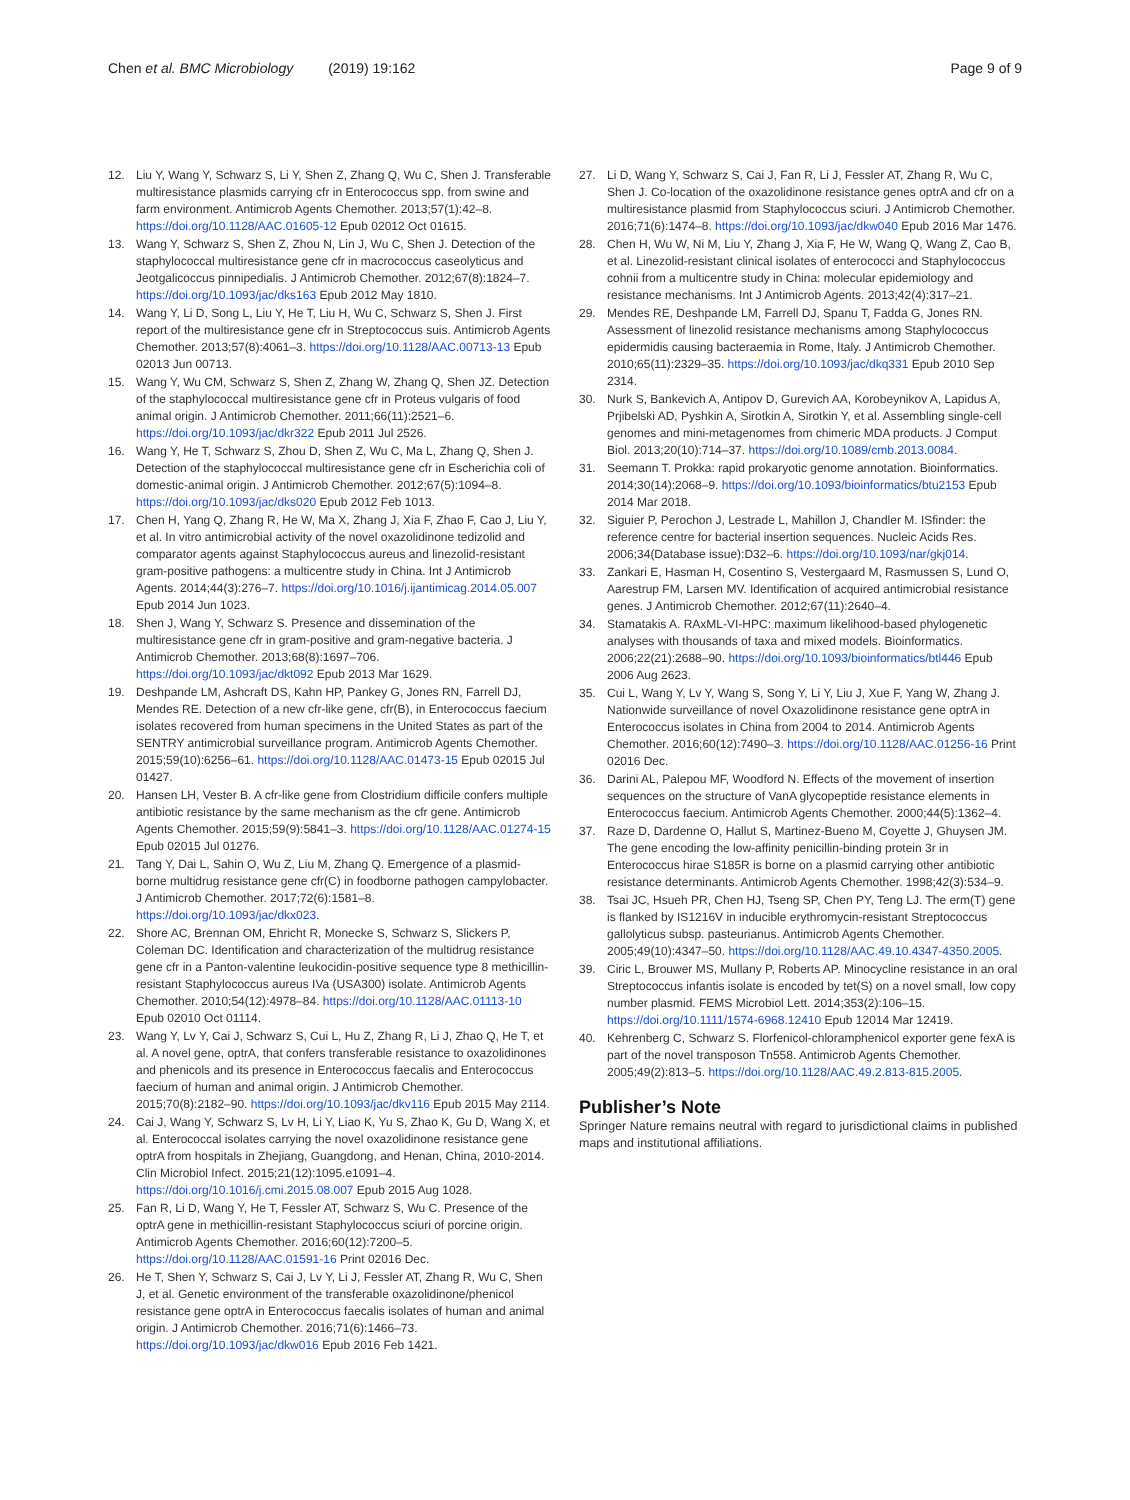Chen et al. BMC Microbiology (2019) 19:162 Page 9 of 9
12. Liu Y, Wang Y, Schwarz S, Li Y, Shen Z, Zhang Q, Wu C, Shen J. Transferable multiresistance plasmids carrying cfr in Enterococcus spp. from swine and farm environment. Antimicrob Agents Chemother. 2013;57(1):42–8. https://doi.org/10.1128/AAC.01605-12 Epub 02012 Oct 01615.
13. Wang Y, Schwarz S, Shen Z, Zhou N, Lin J, Wu C, Shen J. Detection of the staphylococcal multiresistance gene cfr in macrococcus caseolyticus and Jeotgalicoccus pinnipedialis. J Antimicrob Chemother. 2012;67(8):1824–7. https://doi.org/10.1093/jac/dks163 Epub 2012 May 1810.
14. Wang Y, Li D, Song L, Liu Y, He T, Liu H, Wu C, Schwarz S, Shen J. First report of the multiresistance gene cfr in Streptococcus suis. Antimicrob Agents Chemother. 2013;57(8):4061–3. https://doi.org/10.1128/AAC.00713-13 Epub 02013 Jun 00713.
15. Wang Y, Wu CM, Schwarz S, Shen Z, Zhang W, Zhang Q, Shen JZ. Detection of the staphylococcal multiresistance gene cfr in Proteus vulgaris of food animal origin. J Antimicrob Chemother. 2011;66(11):2521–6. https://doi.org/10.1093/jac/dkr322 Epub 2011 Jul 2526.
16. Wang Y, He T, Schwarz S, Zhou D, Shen Z, Wu C, Ma L, Zhang Q, Shen J. Detection of the staphylococcal multiresistance gene cfr in Escherichia coli of domestic-animal origin. J Antimicrob Chemother. 2012;67(5):1094–8. https://doi.org/10.1093/jac/dks020 Epub 2012 Feb 1013.
17. Chen H, Yang Q, Zhang R, He W, Ma X, Zhang J, Xia F, Zhao F, Cao J, Liu Y, et al. In vitro antimicrobial activity of the novel oxazolidinone tedizolid and comparator agents against Staphylococcus aureus and linezolid-resistant gram-positive pathogens: a multicentre study in China. Int J Antimicrob Agents. 2014;44(3):276–7. https://doi.org/10.1016/j.ijantimicag.2014.05.007 Epub 2014 Jun 1023.
18. Shen J, Wang Y, Schwarz S. Presence and dissemination of the multiresistance gene cfr in gram-positive and gram-negative bacteria. J Antimicrob Chemother. 2013;68(8):1697–706. https://doi.org/10.1093/jac/dkt092 Epub 2013 Mar 1629.
19. Deshpande LM, Ashcraft DS, Kahn HP, Pankey G, Jones RN, Farrell DJ, Mendes RE. Detection of a new cfr-like gene, cfr(B), in Enterococcus faecium isolates recovered from human specimens in the United States as part of the SENTRY antimicrobial surveillance program. Antimicrob Agents Chemother. 2015;59(10):6256–61. https://doi.org/10.1128/AAC.01473-15 Epub 02015 Jul 01427.
20. Hansen LH, Vester B. A cfr-like gene from Clostridium difficile confers multiple antibiotic resistance by the same mechanism as the cfr gene. Antimicrob Agents Chemother. 2015;59(9):5841–3. https://doi.org/10.1128/AAC.01274-15 Epub 02015 Jul 01276.
21. Tang Y, Dai L, Sahin O, Wu Z, Liu M, Zhang Q. Emergence of a plasmid-borne multidrug resistance gene cfr(C) in foodborne pathogen campylobacter. J Antimicrob Chemother. 2017;72(6):1581–8. https://doi.org/10.1093/jac/dkx023.
22. Shore AC, Brennan OM, Ehricht R, Monecke S, Schwarz S, Slickers P, Coleman DC. Identification and characterization of the multidrug resistance gene cfr in a Panton-valentine leukocidin-positive sequence type 8 methicillin-resistant Staphylococcus aureus IVa (USA300) isolate. Antimicrob Agents Chemother. 2010;54(12):4978–84. https://doi.org/10.1128/AAC.01113-10 Epub 02010 Oct 01114.
23. Wang Y, Lv Y, Cai J, Schwarz S, Cui L, Hu Z, Zhang R, Li J, Zhao Q, He T, et al. A novel gene, optrA, that confers transferable resistance to oxazolidinones and phenicols and its presence in Enterococcus faecalis and Enterococcus faecium of human and animal origin. J Antimicrob Chemother. 2015;70(8):2182–90. https://doi.org/10.1093/jac/dkv116 Epub 2015 May 2114.
24. Cai J, Wang Y, Schwarz S, Lv H, Li Y, Liao K, Yu S, Zhao K, Gu D, Wang X, et al. Enterococcal isolates carrying the novel oxazolidinone resistance gene optrA from hospitals in Zhejiang, Guangdong, and Henan, China, 2010-2014. Clin Microbiol Infect. 2015;21(12):1095.e1091–4. https://doi.org/10.1016/j.cmi.2015.08.007 Epub 2015 Aug 1028.
25. Fan R, Li D, Wang Y, He T, Fessler AT, Schwarz S, Wu C. Presence of the optrA gene in methicillin-resistant Staphylococcus sciuri of porcine origin. Antimicrob Agents Chemother. 2016;60(12):7200–5. https://doi.org/10.1128/AAC.01591-16 Print 02016 Dec.
26. He T, Shen Y, Schwarz S, Cai J, Lv Y, Li J, Fessler AT, Zhang R, Wu C, Shen J, et al. Genetic environment of the transferable oxazolidinone/phenicol resistance gene optrA in Enterococcus faecalis isolates of human and animal origin. J Antimicrob Chemother. 2016;71(6):1466–73. https://doi.org/10.1093/jac/dkw016 Epub 2016 Feb 1421.
27. Li D, Wang Y, Schwarz S, Cai J, Fan R, Li J, Fessler AT, Zhang R, Wu C, Shen J. Co-location of the oxazolidinone resistance genes optrA and cfr on a multiresistance plasmid from Staphylococcus sciuri. J Antimicrob Chemother. 2016;71(6):1474–8. https://doi.org/10.1093/jac/dkw040 Epub 2016 Mar 1476.
28. Chen H, Wu W, Ni M, Liu Y, Zhang J, Xia F, He W, Wang Q, Wang Z, Cao B, et al. Linezolid-resistant clinical isolates of enterococci and Staphylococcus cohnii from a multicentre study in China: molecular epidemiology and resistance mechanisms. Int J Antimicrob Agents. 2013;42(4):317–21.
29. Mendes RE, Deshpande LM, Farrell DJ, Spanu T, Fadda G, Jones RN. Assessment of linezolid resistance mechanisms among Staphylococcus epidermidis causing bacteraemia in Rome, Italy. J Antimicrob Chemother. 2010;65(11):2329–35. https://doi.org/10.1093/jac/dkq331 Epub 2010 Sep 2314.
30. Nurk S, Bankevich A, Antipov D, Gurevich AA, Korobeynikov A, Lapidus A, Prjibelski AD, Pyshkin A, Sirotkin A, Sirotkin Y, et al. Assembling single-cell genomes and mini-metagenomes from chimeric MDA products. J Comput Biol. 2013;20(10):714–37. https://doi.org/10.1089/cmb.2013.0084.
31. Seemann T. Prokka: rapid prokaryotic genome annotation. Bioinformatics. 2014;30(14):2068–9. https://doi.org/10.1093/bioinformatics/btu2153 Epub 2014 Mar 2018.
32. Siguier P, Perochon J, Lestrade L, Mahillon J, Chandler M. ISfinder: the reference centre for bacterial insertion sequences. Nucleic Acids Res. 2006;34(Database issue):D32–6. https://doi.org/10.1093/nar/gkj014.
33. Zankari E, Hasman H, Cosentino S, Vestergaard M, Rasmussen S, Lund O, Aarestrup FM, Larsen MV. Identification of acquired antimicrobial resistance genes. J Antimicrob Chemother. 2012;67(11):2640–4.
34. Stamatakis A. RAxML-VI-HPC: maximum likelihood-based phylogenetic analyses with thousands of taxa and mixed models. Bioinformatics. 2006;22(21):2688–90. https://doi.org/10.1093/bioinformatics/btl446 Epub 2006 Aug 2623.
35. Cui L, Wang Y, Lv Y, Wang S, Song Y, Li Y, Liu J, Xue F, Yang W, Zhang J. Nationwide surveillance of novel Oxazolidinone resistance gene optrA in Enterococcus isolates in China from 2004 to 2014. Antimicrob Agents Chemother. 2016;60(12):7490–3. https://doi.org/10.1128/AAC.01256-16 Print 02016 Dec.
36. Darini AL, Palepou MF, Woodford N. Effects of the movement of insertion sequences on the structure of VanA glycopeptide resistance elements in Enterococcus faecium. Antimicrob Agents Chemother. 2000;44(5):1362–4.
37. Raze D, Dardenne O, Hallut S, Martinez-Bueno M, Coyette J, Ghuysen JM. The gene encoding the low-affinity penicillin-binding protein 3r in Enterococcus hirae S185R is borne on a plasmid carrying other antibiotic resistance determinants. Antimicrob Agents Chemother. 1998;42(3):534–9.
38. Tsai JC, Hsueh PR, Chen HJ, Tseng SP, Chen PY, Teng LJ. The erm(T) gene is flanked by IS1216V in inducible erythromycin-resistant Streptococcus gallolyticus subsp. pasteurianus. Antimicrob Agents Chemother. 2005;49(10):4347–50. https://doi.org/10.1128/AAC.49.10.4347-4350.2005.
39. Ciric L, Brouwer MS, Mullany P, Roberts AP. Minocycline resistance in an oral Streptococcus infantis isolate is encoded by tet(S) on a novel small, low copy number plasmid. FEMS Microbiol Lett. 2014;353(2):106–15. https://doi.org/10.1111/1574-6968.12410 Epub 12014 Mar 12419.
40. Kehrenberg C, Schwarz S. Florfenicol-chloramphenicol exporter gene fexA is part of the novel transposon Tn558. Antimicrob Agents Chemother. 2005;49(2):813–5. https://doi.org/10.1128/AAC.49.2.813-815.2005.
Publisher’s Note
Springer Nature remains neutral with regard to jurisdictional claims in published maps and institutional affiliations.